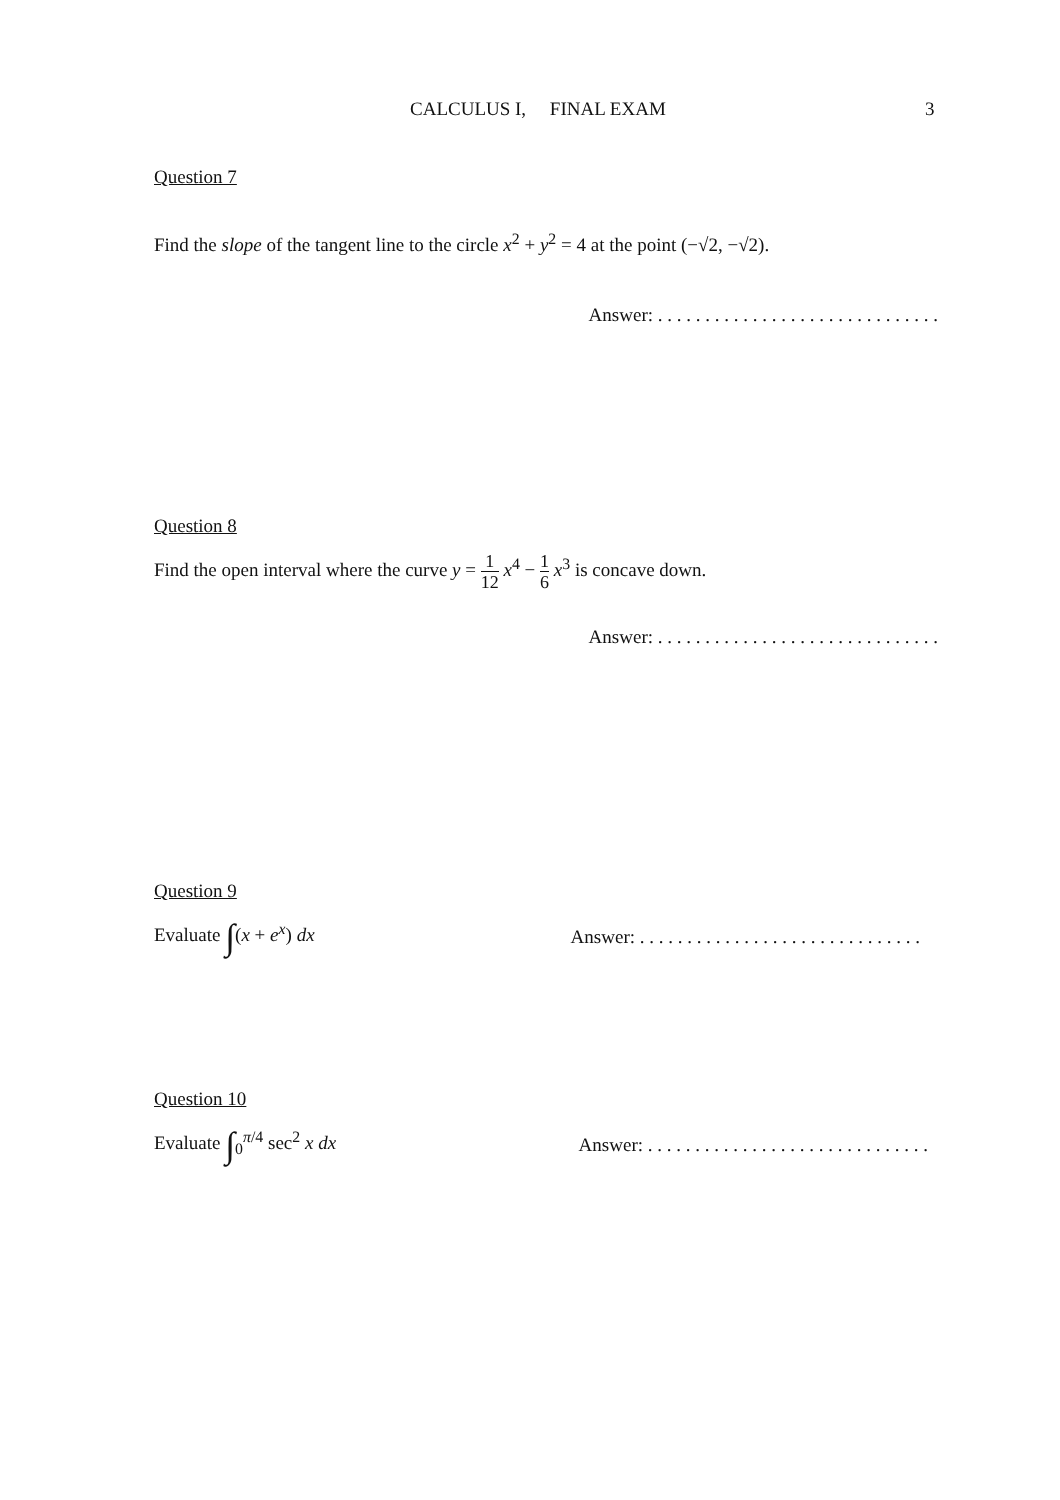CALCULUS I, FINAL EXAM 3
Question 7
Find the slope of the tangent line to the circle x<sup>2</sup> + y<sup>2</sup> = 4 at the point (−√2, −√2).
Answer: . . . . . . . . . . . . . . . . . . . . . . . . . . . . . .
Question 8
Find the open interval where the curve y = 1 12 x<sup>4</sup> − 1 6 x<sup>3</sup> is concave down.
Answer: . . . . . . . . . . . . . . . . . . . . . . . . . . . . . .
Question 9
Evaluate ∫(x + e<sup>x</sup>) dx Answer: . . . . . . . . . . . . . . . . . . . . . . . . . . . . . .
Question 10
Evaluate ∫<sub>0</sub><sup>π/4</sup> sec<sup>2</sup> x dx Answer: . . . . . . . . . . . . . . . . . . . . . . . . . . . . . .